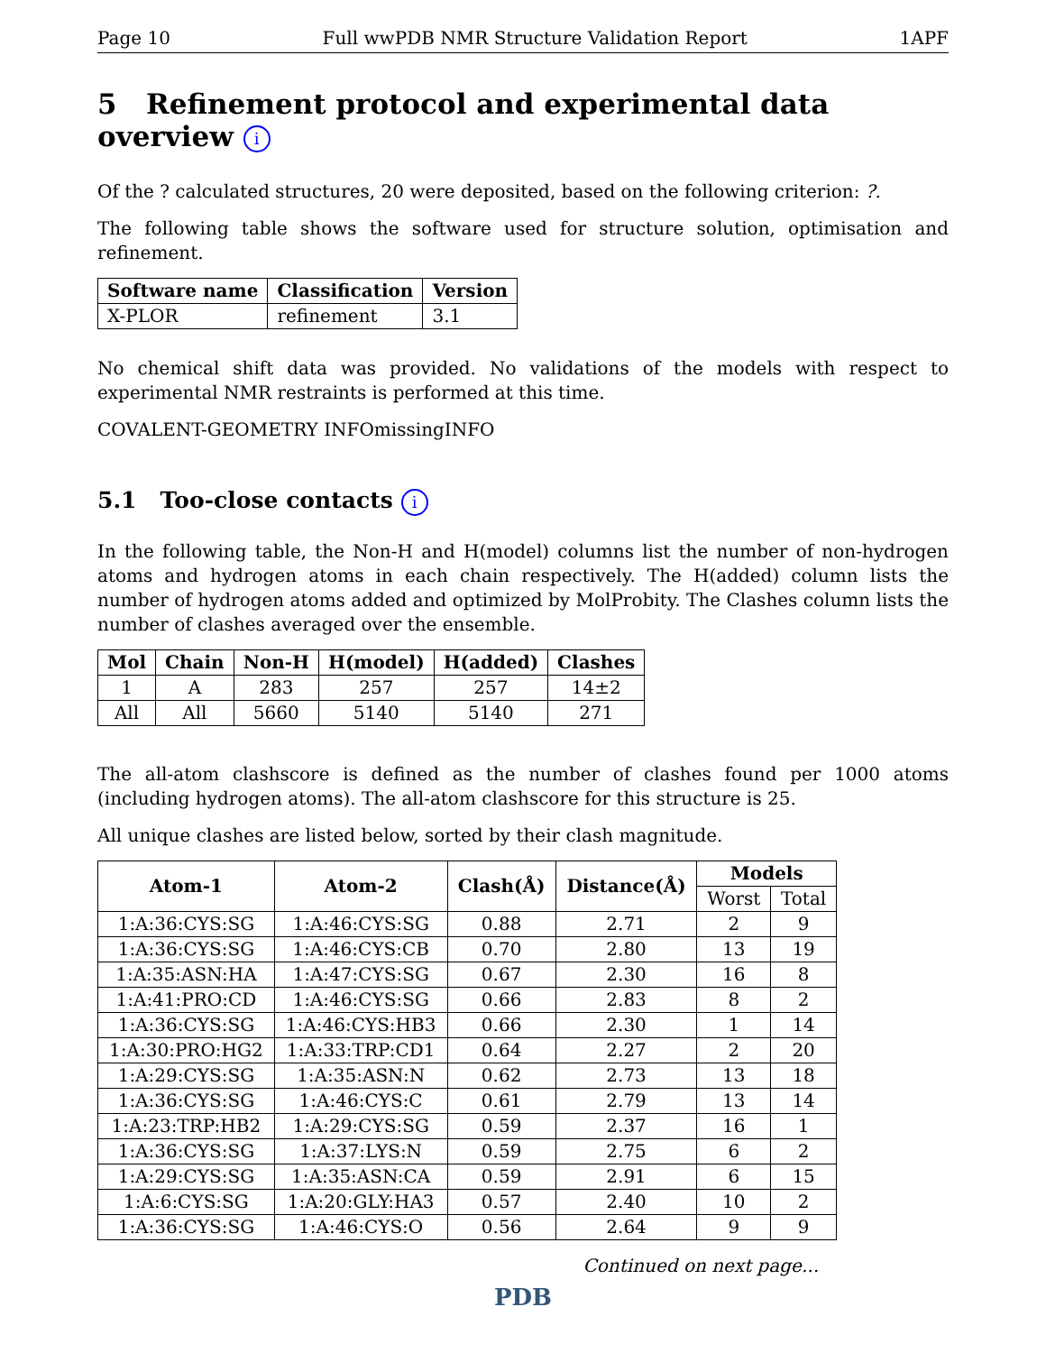Page 10 Full wwPDB NMR Structure Validation Report 1APF
5 Refinement protocol and experimental data overview i
Of the ? calculated structures, 20 were deposited, based on the following criterion: ?.
The following table shows the software used for structure solution, optimisation and refinement.
| Software name | Classification | Version |
| --- | --- | --- |
| X-PLOR | refinement | 3.1 |
No chemical shift data was provided. No validations of the models with respect to experimental NMR restraints is performed at this time.
COVALENT-GEOMETRY INFOmissingINFO
5.1 Too-close contacts i
In the following table, the Non-H and H(model) columns list the number of non-hydrogen atoms and hydrogen atoms in each chain respectively. The H(added) column lists the number of hydrogen atoms added and optimized by MolProbity. The Clashes column lists the number of clashes averaged over the ensemble.
| Mol | Chain | Non-H | H(model) | H(added) | Clashes |
| --- | --- | --- | --- | --- | --- |
| 1 | A | 283 | 257 | 257 | 14±2 |
| All | All | 5660 | 5140 | 5140 | 271 |
The all-atom clashscore is defined as the number of clashes found per 1000 atoms (including hydrogen atoms). The all-atom clashscore for this structure is 25.
All unique clashes are listed below, sorted by their clash magnitude.
| Atom-1 | Atom-2 | Clash(Å) | Distance(Å) | Models | |
| --- | --- | --- | --- | --- | --- |
| | | | | Worst | Total |
| 1:A:36:CYS:SG | 1:A:46:CYS:SG | 0.88 | 2.71 | 2 | 9 |
| 1:A:36:CYS:SG | 1:A:46:CYS:CB | 0.70 | 2.80 | 13 | 19 |
| 1:A:35:ASN:HA | 1:A:47:CYS:SG | 0.67 | 2.30 | 16 | 8 |
| 1:A:41:PRO:CD | 1:A:46:CYS:SG | 0.66 | 2.83 | 8 | 2 |
| 1:A:36:CYS:SG | 1:A:46:CYS:HB3 | 0.66 | 2.30 | 1 | 14 |
| 1:A:30:PRO:HG2 | 1:A:33:TRP:CD1 | 0.64 | 2.27 | 2 | 20 |
| 1:A:29:CYS:SG | 1:A:35:ASN:N | 0.62 | 2.73 | 13 | 18 |
| 1:A:36:CYS:SG | 1:A:46:CYS:C | 0.61 | 2.79 | 13 | 14 |
| 1:A:23:TRP:HB2 | 1:A:29:CYS:SG | 0.59 | 2.37 | 16 | 1 |
| 1:A:36:CYS:SG | 1:A:37:LYS:N | 0.59 | 2.75 | 6 | 2 |
| 1:A:29:CYS:SG | 1:A:35:ASN:CA | 0.59 | 2.91 | 6 | 15 |
| 1:A:6:CYS:SG | 1:A:20:GLY:HA3 | 0.57 | 2.40 | 10 | 2 |
| 1:A:36:CYS:SG | 1:A:46:CYS:O | 0.56 | 2.64 | 9 | 9 |
Continued on next page...
PDB